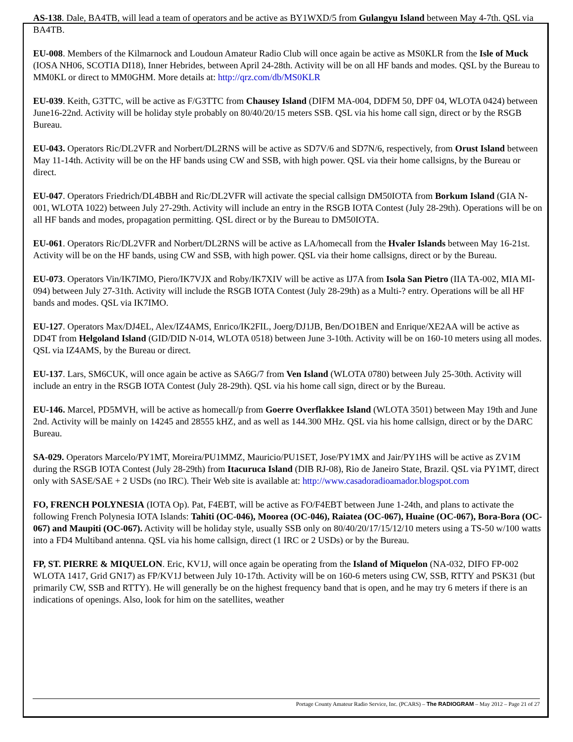AS-138. Dale, BA4TB, will lead a team of operators and be active as BY1WXD/5 from Gulangyu Island between May 4-7th. QSL via BA4TB.
EU-008. Members of the Kilmarnock and Loudoun Amateur Radio Club will once again be active as MS0KLR from the Isle of Muck (IOSA NH06, SCOTIA DI18), Inner Hebrides, between April 24-28th. Activity will be on all HF bands and modes. QSL by the Bureau to MM0KL or direct to MM0GHM. More details at: http://qrz.com/db/MS0KLR
EU-039. Keith, G3TTC, will be active as F/G3TTC from Chausey Island (DIFM MA-004, DDFM 50, DPF 04, WLOTA 0424) between June16-22nd. Activity will be holiday style probably on 80/40/20/15 meters SSB. QSL via his home call sign, direct or by the RSGB Bureau.
EU-043. Operators Ric/DL2VFR and Norbert/DL2RNS will be active as SD7V/6 and SD7N/6, respectively, from Orust Island between May 11-14th. Activity will be on the HF bands using CW and SSB, with high power. QSL via their home callsigns, by the Bureau or direct.
EU-047. Operators Friedrich/DL4BBH and Ric/DL2VFR will activate the special callsign DM50IOTA from Borkum Island (GIA N-001, WLOTA 1022) between July 27-29th. Activity will include an entry in the RSGB IOTA Contest (July 28-29th). Operations will be on all HF bands and modes, propagation permitting. QSL direct or by the Bureau to DM50IOTA.
EU-061. Operators Ric/DL2VFR and Norbert/DL2RNS will be active as LA/homecall from the Hvaler Islands between May 16-21st. Activity will be on the HF bands, using CW and SSB, with high power. QSL via their home callsigns, direct or by the Bureau.
EU-073. Operators Vin/IK7IMO, Piero/IK7VJX and Roby/IK7XIV will be active as IJ7A from Isola San Pietro (IIA TA-002, MIA MI-094) between July 27-31th. Activity will include the RSGB IOTA Contest (July 28-29th) as a Multi-? entry. Operations will be all HF bands and modes. QSL via IK7IMO.
EU-127. Operators Max/DJ4EL, Alex/IZ4AMS, Enrico/IK2FIL, Joerg/DJ1JB, Ben/DO1BEN and Enrique/XE2AA will be active as DD4T from Helgoland Island (GID/DID N-014, WLOTA 0518) between June 3-10th. Activity will be on 160-10 meters using all modes. QSL via IZ4AMS, by the Bureau or direct.
EU-137. Lars, SM6CUK, will once again be active as SA6G/7 from Ven Island (WLOTA 0780) between July 25-30th. Activity will include an entry in the RSGB IOTA Contest (July 28-29th). QSL via his home call sign, direct or by the Bureau.
EU-146. Marcel, PD5MVH, will be active as homecall/p from Goerre Overflakkee Island (WLOTA 3501) between May 19th and June 2nd. Activity will be mainly on 14245 and 28555 kHZ, and as well as 144.300 MHz. QSL via his home callsign, direct or by the DARC Bureau.
SA-029. Operators Marcelo/PY1MT, Moreira/PU1MMZ, Mauricio/PU1SET, Jose/PY1MX and Jair/PY1HS will be active as ZV1M during the RSGB IOTA Contest (July 28-29th) from Itacuruca Island (DIB RJ-08), Rio de Janeiro State, Brazil. QSL via PY1MT, direct only with SASE/SAE + 2 USDs (no IRC). Their Web site is available at: http://www.casadoradioamador.blogspot.com
FO, FRENCH POLYNESIA (IOTA Op). Pat, F4EBT, will be active as FO/F4EBT between June 1-24th, and plans to activate the following French Polynesia IOTA Islands: Tahiti (OC-046), Moorea (OC-046), Raiatea (OC-067), Huaine (OC-067), Bora-Bora (OC-067) and Maupiti (OC-067). Activity will be holiday style, usually SSB only on 80/40/20/17/15/12/10 meters using a TS-50 w/100 watts into a FD4 Multiband antenna. QSL via his home callsign, direct (1 IRC or 2 USDs) or by the Bureau.
FP, ST. PIERRE & MIQUELON. Eric, KV1J, will once again be operating from the Island of Miquelon (NA-032, DIFO FP-002 WLOTA 1417, Grid GN17) as FP/KV1J between July 10-17th. Activity will be on 160-6 meters using CW, SSB, RTTY and PSK31 (but primarily CW, SSB and RTTY). He will generally be on the highest frequency band that is open, and he may try 6 meters if there is an indications of openings. Also, look for him on the satellites, weather
Portage County Amateur Radio Service, Inc. (PCARS) – The RADIOGRAM – May 2012 – Page 21 of 27